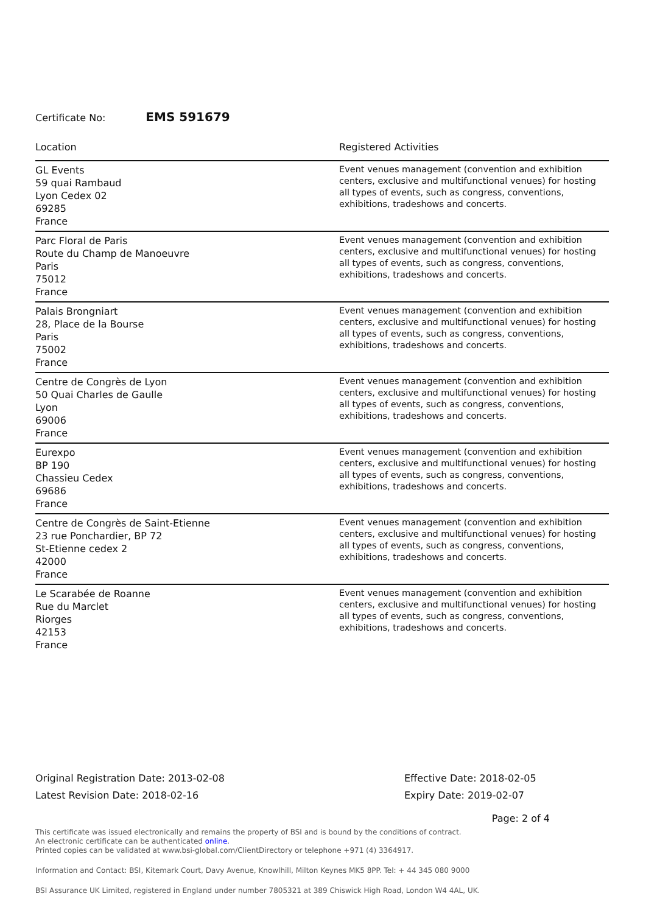Certificate No: EMS 591679
| Location | Registered Activities |
| --- | --- |
| GL Events 59 quai Rambaud Lyon Cedex 02 69285 France | Event venues management (convention and exhibition centers, exclusive and multifunctional venues) for hosting all types of events, such as congress, conventions, exhibitions, tradeshows and concerts. |
| Parc Floral de Paris Route du Champ de Manoeuvre Paris 75012 France | Event venues management (convention and exhibition centers, exclusive and multifunctional venues) for hosting all types of events, such as congress, conventions, exhibitions, tradeshows and concerts. |
| Palais Brongniart 28, Place de la Bourse Paris 75002 France | Event venues management (convention and exhibition centers, exclusive and multifunctional venues) for hosting all types of events, such as congress, conventions, exhibitions, tradeshows and concerts. |
| Centre de Congrès de Lyon 50 Quai Charles de Gaulle Lyon 69006 France | Event venues management (convention and exhibition centers, exclusive and multifunctional venues) for hosting all types of events, such as congress, conventions, exhibitions, tradeshows and concerts. |
| Eurexpo BP 190 Chassieu Cedex 69686 France | Event venues management (convention and exhibition centers, exclusive and multifunctional venues) for hosting all types of events, such as congress, conventions, exhibitions, tradeshows and concerts. |
| Centre de Congrès de Saint-Etienne 23 rue Ponchardier, BP 72 St-Etienne cedex 2 42000 France | Event venues management (convention and exhibition centers, exclusive and multifunctional venues) for hosting all types of events, such as congress, conventions, exhibitions, tradeshows and concerts. |
| Le Scarabée de Roanne Rue du Marclet Riorges 42153 France | Event venues management (convention and exhibition centers, exclusive and multifunctional venues) for hosting all types of events, such as congress, conventions, exhibitions, tradeshows and concerts. |
Original Registration Date: 2013-02-08
Latest Revision Date: 2018-02-16
Effective Date: 2018-02-05
Expiry Date: 2019-02-07
Page: 2 of 4
This certificate was issued electronically and remains the property of BSI and is bound by the conditions of contract.
An electronic certificate can be authenticated online.
Printed copies can be validated at www.bsi-global.com/ClientDirectory or telephone +971 (4) 3364917.
Information and Contact: BSI, Kitemark Court, Davy Avenue, Knowlhill, Milton Keynes MK5 8PP. Tel: + 44 345 080 9000
BSI Assurance UK Limited, registered in England under number 7805321 at 389 Chiswick High Road, London W4 4AL, UK.